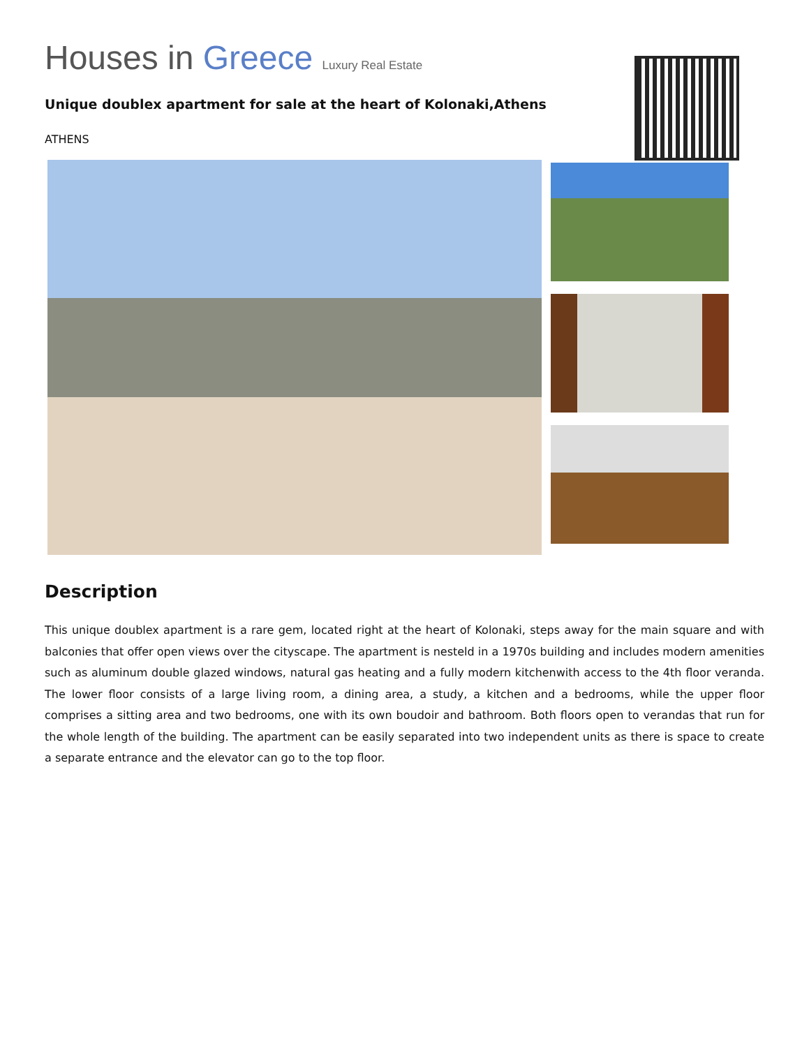Houses in Greece Luxury Real Estate
Unique doublex apartment for sale at the heart of Kolonaki,Athens
ATHENS
Description
This unique doublex apartment is a rare gem, located right at the heart of Kolonaki, steps away for the main square and with balconies that offer open views over the cityscape. The apartment is nesteld in a 1970s building and includes modern amenities such as aluminum double glazed windows, natural gas heating and a fully modern kitchenwith access to the 4th floor veranda. The lower floor consists of a large living room, a dining area, a study, a kitchen and a bedrooms, while the upper floor comprises a sitting area and two bedrooms, one with its own boudoir and bathroom. Both floors open to verandas that run for the whole length of the building. The apartment can be easily separated into two independent units as there is space to create a separate entrance and the elevator can go to the top floor.